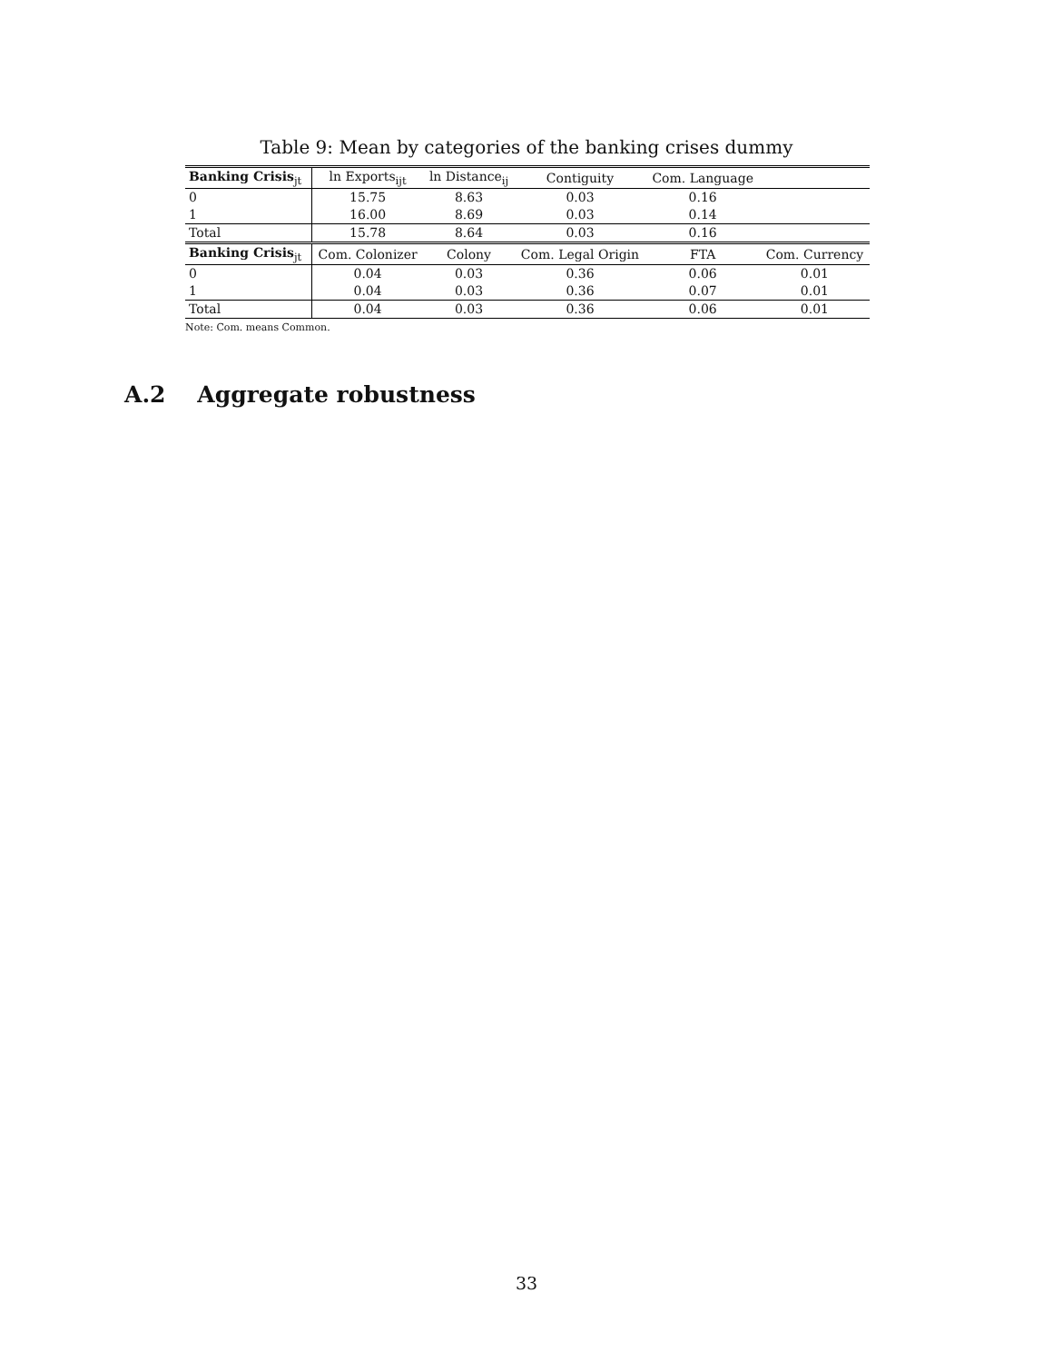Table 9: Mean by categories of the banking crises dummy
| Banking Crisis<sub>jt</sub> | ln Exports<sub>ijt</sub> | ln Distance<sub>ij</sub> | Contiguity | Com. Language | |
| --- | --- | --- | --- | --- | --- |
| 0 | 15.75 | 8.63 | 0.03 | 0.16 | |
| 1 | 16.00 | 8.69 | 0.03 | 0.14 | |
| Total | 15.78 | 8.64 | 0.03 | 0.16 | |
| Banking Crisis<sub>jt</sub> | Com. Colonizer | Colony | Com. Legal Origin | FTA | Com. Currency |
| 0 | 0.04 | 0.03 | 0.36 | 0.06 | 0.01 |
| 1 | 0.04 | 0.03 | 0.36 | 0.07 | 0.01 |
| Total | 0.04 | 0.03 | 0.36 | 0.06 | 0.01 |
Note: Com. means Common.
A.2 Aggregate robustness
33